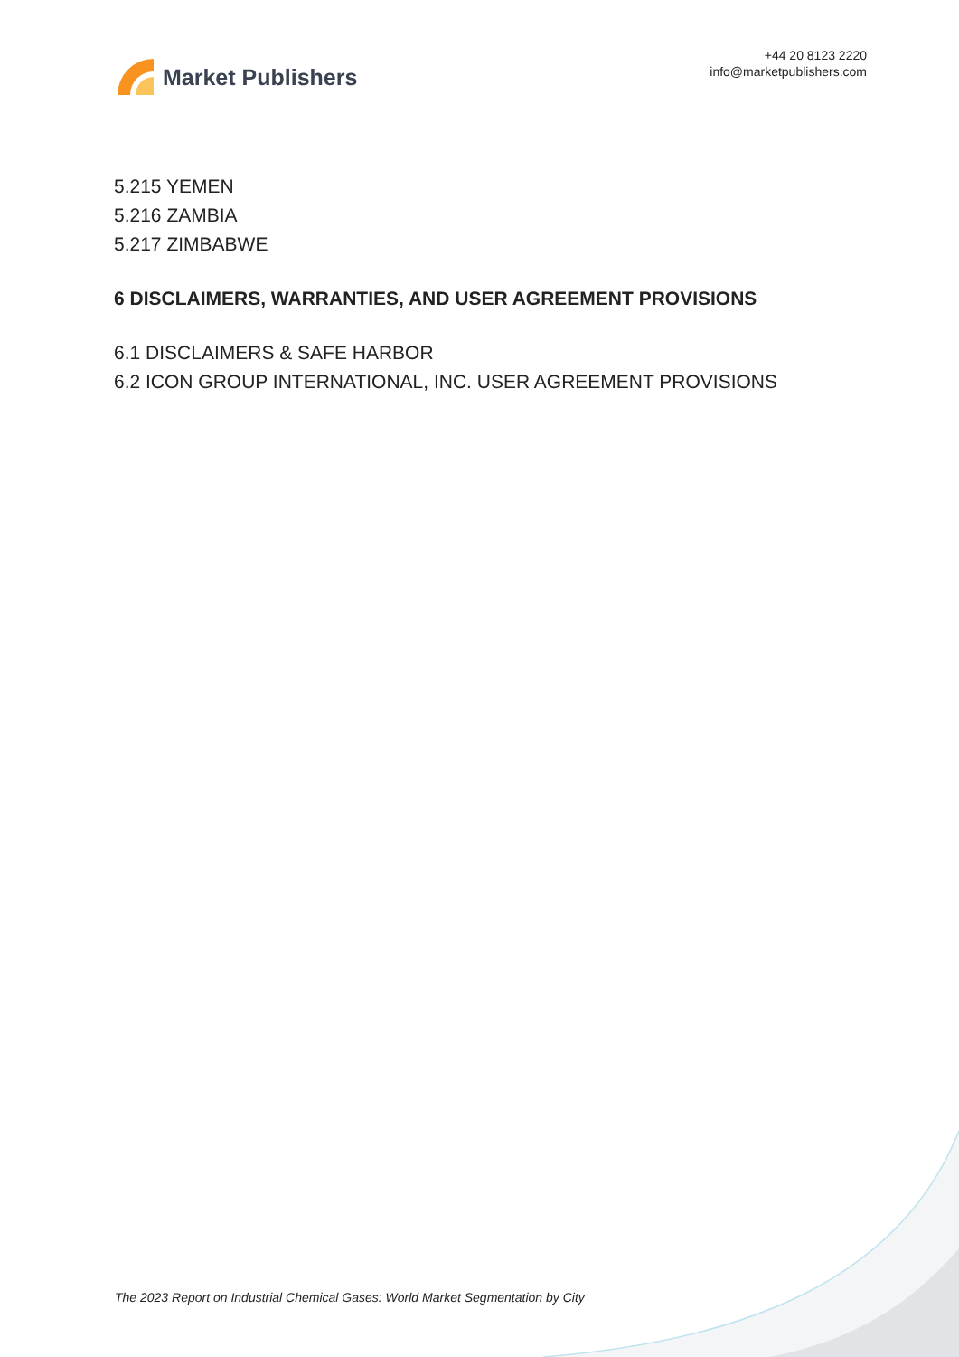Market Publishers
+44 20 8123 2220
info@marketpublishers.com
5.215 YEMEN
5.216 ZAMBIA
5.217 ZIMBABWE
6 DISCLAIMERS, WARRANTIES, AND USER AGREEMENT PROVISIONS
6.1 DISCLAIMERS & SAFE HARBOR
6.2 ICON GROUP INTERNATIONAL, INC. USER AGREEMENT PROVISIONS
The 2023 Report on Industrial Chemical Gases: World Market Segmentation by City